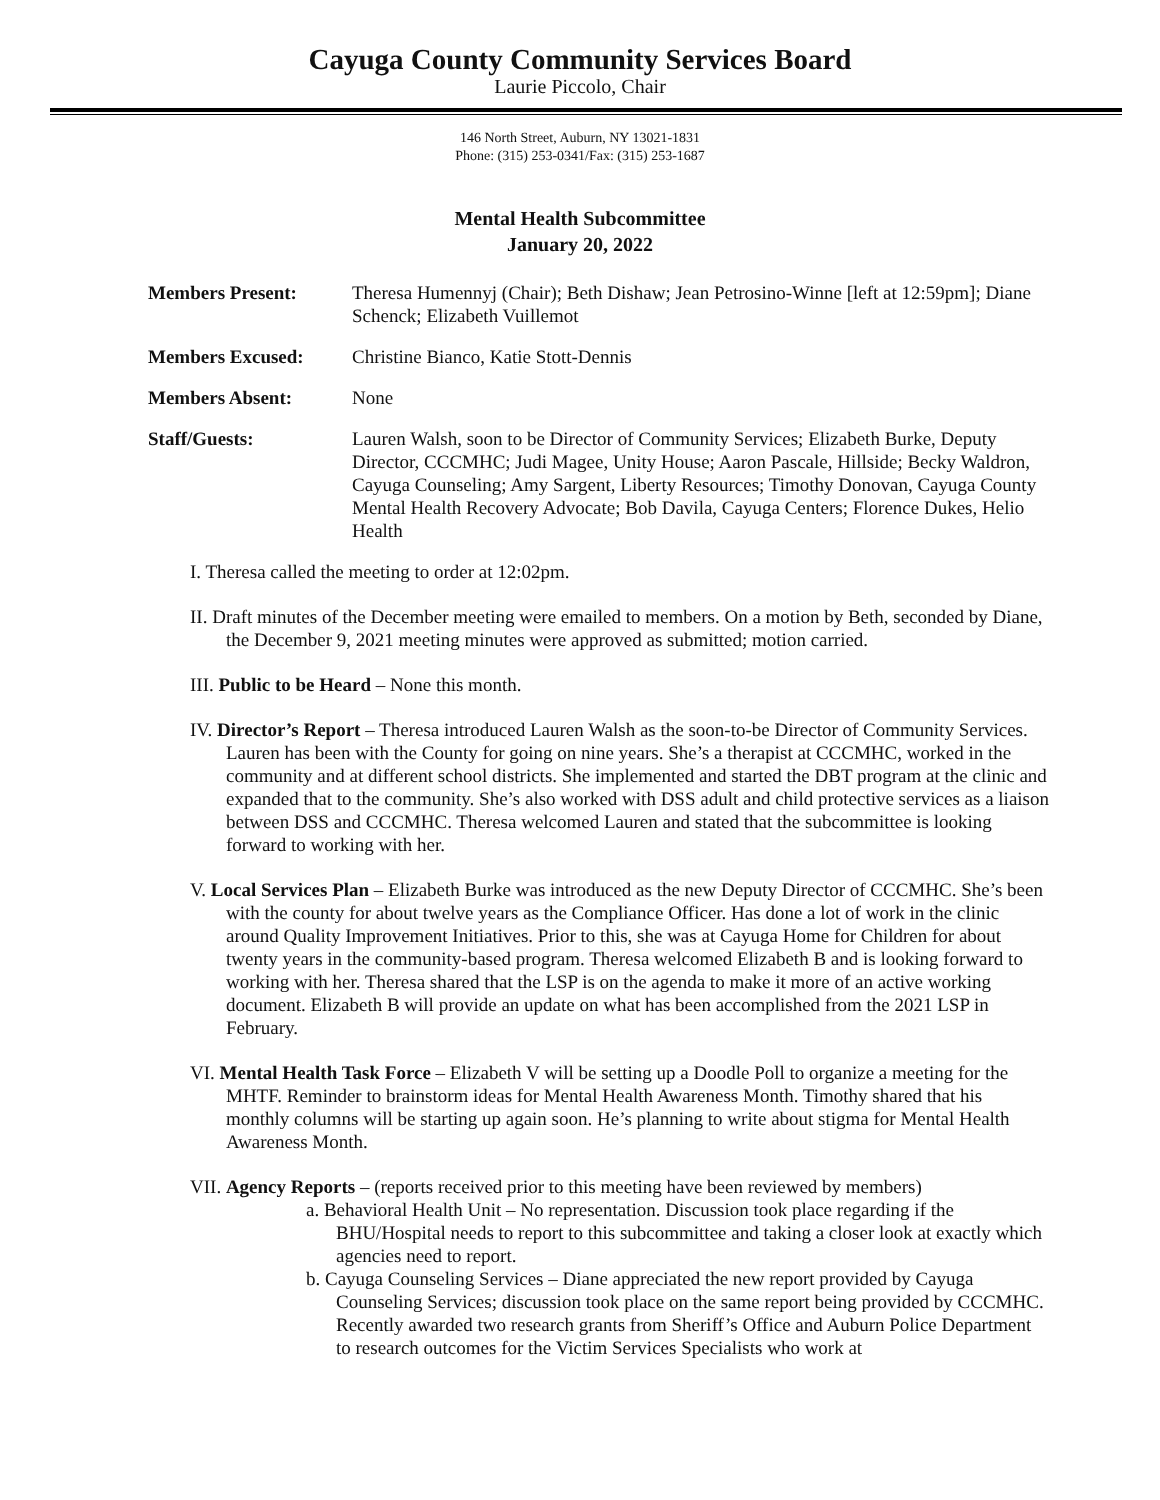Cayuga County Community Services Board
Laurie Piccolo, Chair
146 North Street, Auburn, NY 13021-1831
Phone: (315) 253-0341/Fax: (315) 253-1687
Mental Health Subcommittee
January 20, 2022
Members Present: Theresa Humennyj (Chair); Beth Dishaw; Jean Petrosino-Winne [left at 12:59pm]; Diane Schenck; Elizabeth Vuillemot
Members Excused: Christine Bianco, Katie Stott-Dennis
Members Absent: None
Staff/Guests: Lauren Walsh, soon to be Director of Community Services; Elizabeth Burke, Deputy Director, CCCMHC; Judi Magee, Unity House; Aaron Pascale, Hillside; Becky Waldron, Cayuga Counseling; Amy Sargent, Liberty Resources; Timothy Donovan, Cayuga County Mental Health Recovery Advocate; Bob Davila, Cayuga Centers; Florence Dukes, Helio Health
I. Theresa called the meeting to order at 12:02pm.
II. Draft minutes of the December meeting were emailed to members. On a motion by Beth, seconded by Diane, the December 9, 2021 meeting minutes were approved as submitted; motion carried.
III. Public to be Heard – None this month.
IV. Director’s Report – Theresa introduced Lauren Walsh as the soon-to-be Director of Community Services. Lauren has been with the County for going on nine years. She’s a therapist at CCCMHC, worked in the community and at different school districts. She implemented and started the DBT program at the clinic and expanded that to the community. She’s also worked with DSS adult and child protective services as a liaison between DSS and CCCMHC. Theresa welcomed Lauren and stated that the subcommittee is looking forward to working with her.
V. Local Services Plan – Elizabeth Burke was introduced as the new Deputy Director of CCCMHC. She’s been with the county for about twelve years as the Compliance Officer. Has done a lot of work in the clinic around Quality Improvement Initiatives. Prior to this, she was at Cayuga Home for Children for about twenty years in the community-based program. Theresa welcomed Elizabeth B and is looking forward to working with her. Theresa shared that the LSP is on the agenda to make it more of an active working document. Elizabeth B will provide an update on what has been accomplished from the 2021 LSP in February.
VI. Mental Health Task Force – Elizabeth V will be setting up a Doodle Poll to organize a meeting for the MHTF. Reminder to brainstorm ideas for Mental Health Awareness Month. Timothy shared that his monthly columns will be starting up again soon. He’s planning to write about stigma for Mental Health Awareness Month.
VII. Agency Reports – (reports received prior to this meeting have been reviewed by members)
a. Behavioral Health Unit – No representation. Discussion took place regarding if the BHU/Hospital needs to report to this subcommittee and taking a closer look at exactly which agencies need to report.
b. Cayuga Counseling Services – Diane appreciated the new report provided by Cayuga Counseling Services; discussion took place on the same report being provided by CCCMHC. Recently awarded two research grants from Sheriff’s Office and Auburn Police Department to research outcomes for the Victim Services Specialists who work at